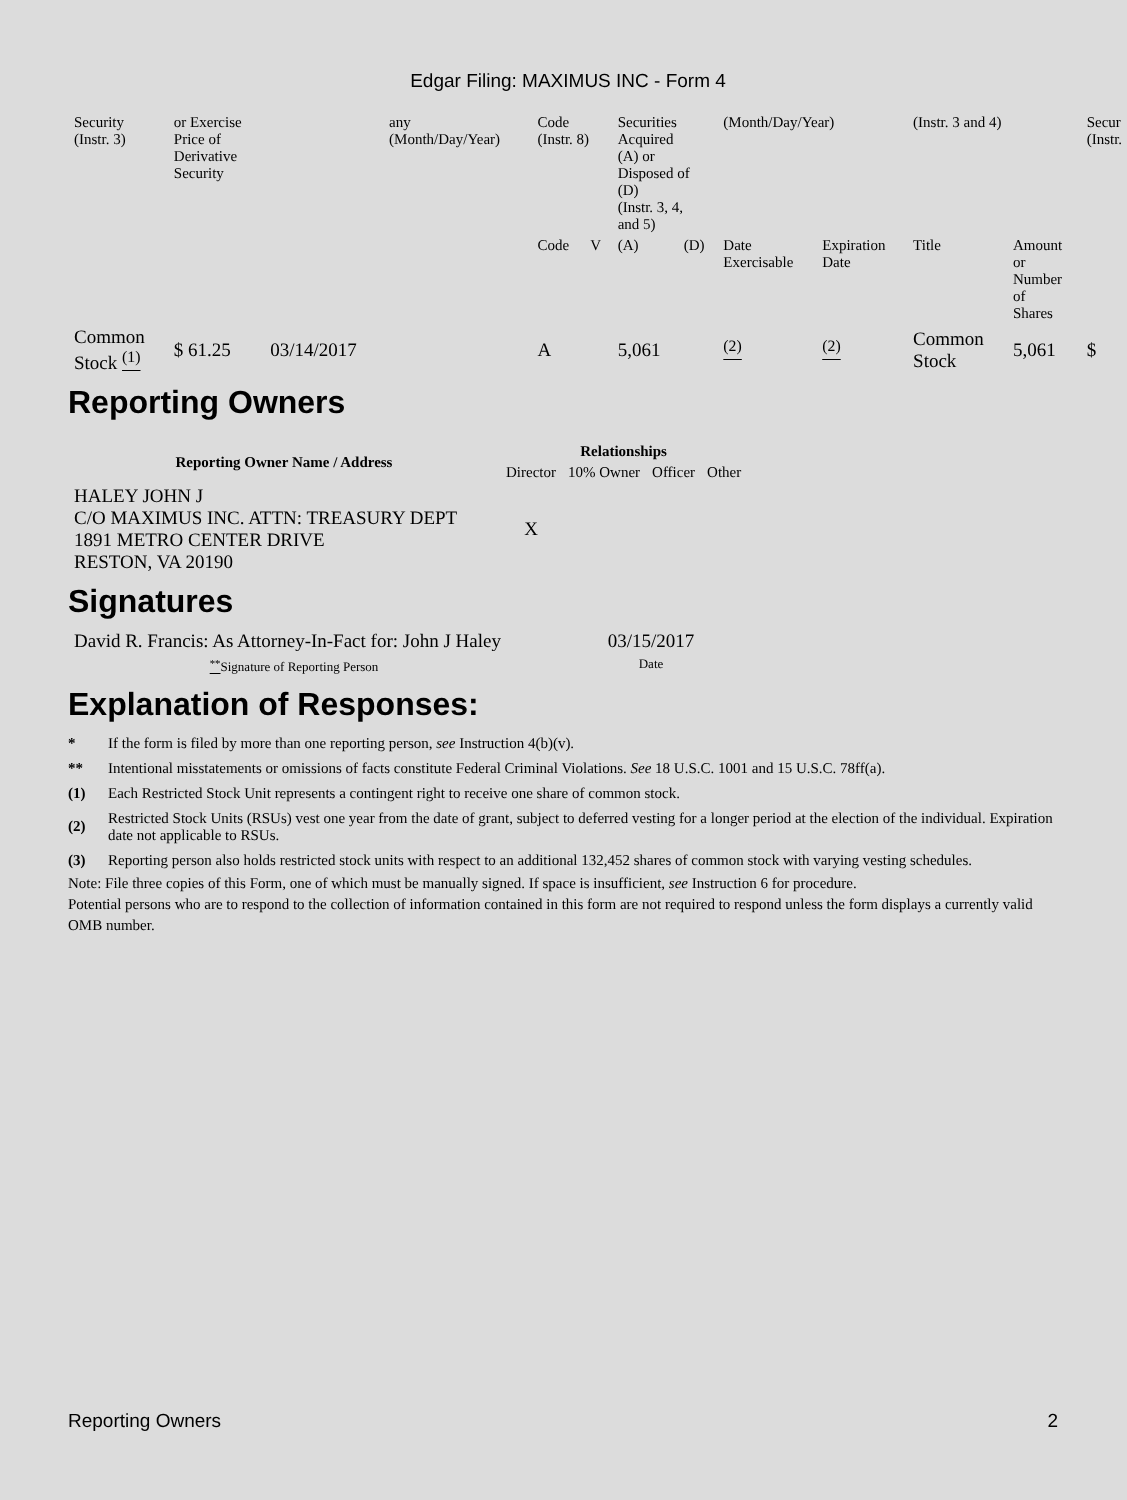Edgar Filing: MAXIMUS INC - Form 4
| Security (Instr. 3) | or Exercise Price of Derivative Security | | any (Month/Day/Year) | Code (Instr. 8) | | Securities Acquired (A) or Disposed of (D) (Instr. 3, 4, and 5) | | (Month/Day/Year) | | (Instr. 3 and 4) | | Secur (Instr. |
| | | | | Code | V | (A) | (D) | Date Exercisable | Expiration Date | Title | Amount or Number of Shares | |
| Common Stock <sup>(1)</sup> | $ 61.25 | 03/14/2017 | | A | | 5,061 | | <sup>(2)</sup> | <sup>(2)</sup> | Common Stock | 5,061 | $ |
Reporting Owners
| Reporting Owner Name / Address | Relationships | | | |
| --- | --- | --- | --- | --- |
| | Director | 10% Owner | Officer | Other |
| HALEY JOHN J C/O MAXIMUS INC. ATTN: TREASURY DEPT 1891 METRO CENTER DRIVE RESTON, VA 20190 | X | | | |
Signatures
| David R. Francis: As Attorney-In-Fact for: John J Haley | 03/15/2017 |
| <sup>**</sup> Signature of Reporting Person | Date |
Explanation of Responses:
| * | If the form is filed by more than one reporting person, see Instruction 4(b)(v). |
| ** | Intentional misstatements or omissions of facts constitute Federal Criminal Violations. See 18 U.S.C. 1001 and 15 U.S.C. 78ff(a). |
| (1) | Each Restricted Stock Unit represents a contingent right to receive one share of common stock. |
| (2) | Restricted Stock Units (RSUs) vest one year from the date of grant, subject to deferred vesting for a longer period at the election of the individual. Expiration date not applicable to RSUs. |
| (3) | Reporting person also holds restricted stock units with respect to an additional 132,452 shares of common stock with varying vesting schedules. |
Note: File three copies of this Form, one of which must be manually signed. If space is insufficient, see Instruction 6 for procedure.
Potential persons who are to respond to the collection of information contained in this form are not required to respond unless the form displays a currently valid OMB number.
Reporting Owners 2